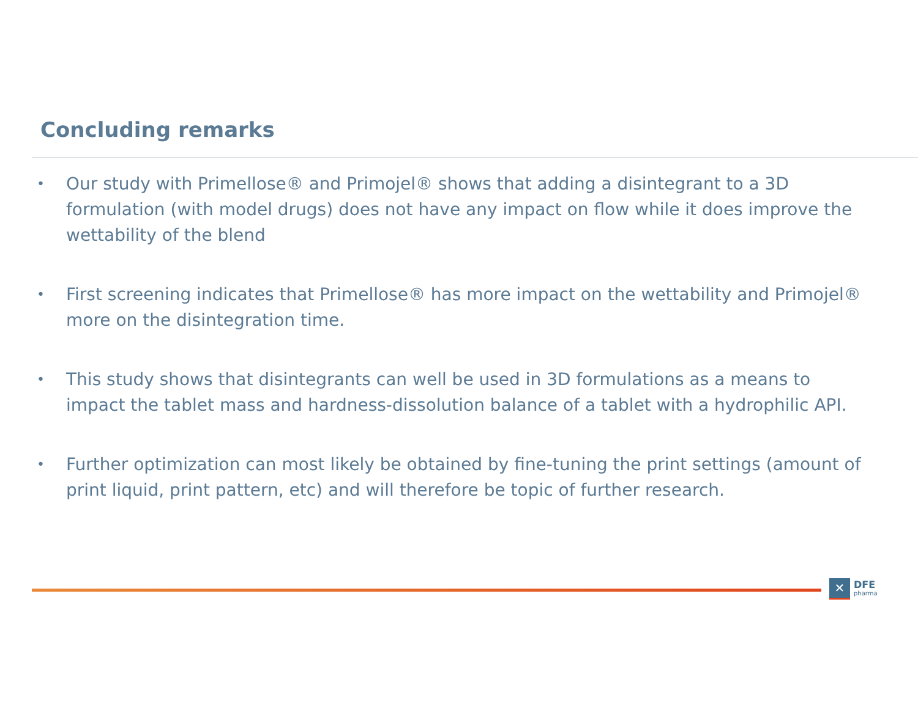Concluding remarks
• Our study with Primellose® and Primojel® shows that adding a disintegrant to a 3D formulation (with model drugs) does not have any impact on flow while it does improve the wettability of the blend
• First screening indicates that Primellose® has more impact on the wettability and Primojel® more on the disintegration time.
• This study shows that disintegrants can well be used in 3D formulations as a means to impact the tablet mass and hardness-dissolution balance of a tablet with a hydrophilic API.
• Further optimization can most likely be obtained by fine-tuning the print settings (amount of print liquid, print pattern, etc) and will therefore be topic of further research.
✕
DFE
pharma